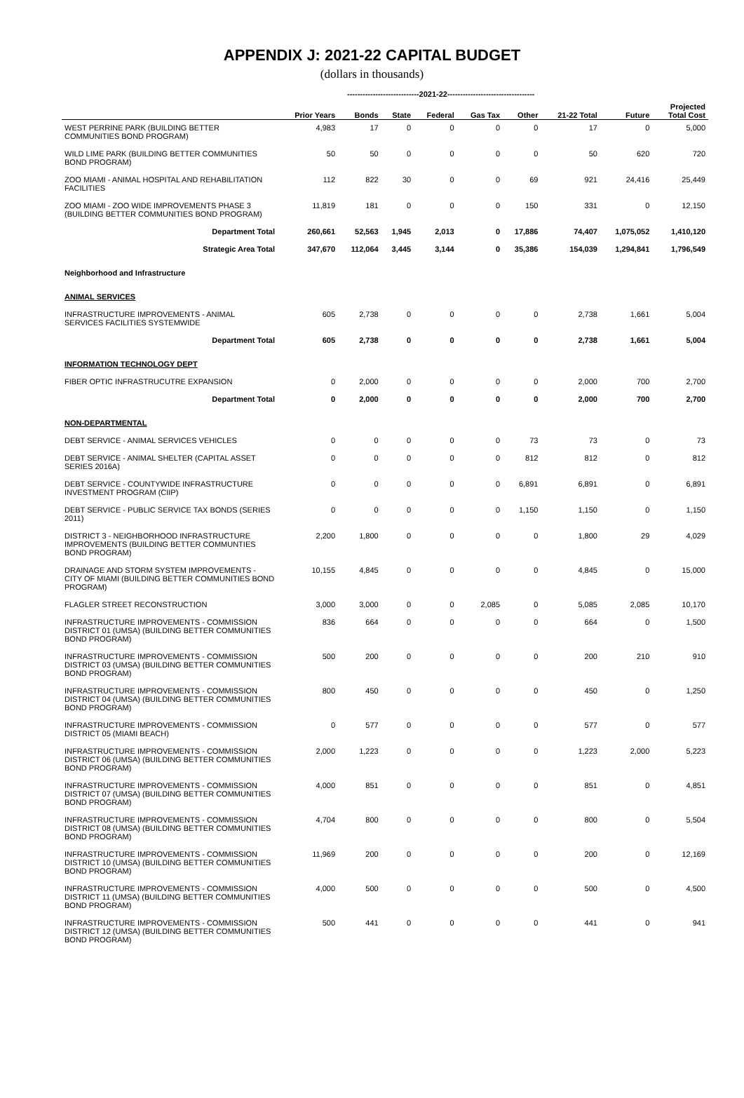APPENDIX J: 2021-22 CAPITAL BUDGET
(dollars in thousands)
----------------------------2021-22----------------------------------
| | Prior Years | Bonds | State | Federal | Gas Tax | Other | 21-22 Total | Future | Projected Total Cost |
| --- | --- | --- | --- | --- | --- | --- | --- | --- | --- |
| WEST PERRINE PARK (BUILDING BETTER COMMUNITIES BOND PROGRAM) | 4,983 | 17 | 0 | 0 | 0 | 0 | 17 | 0 | 5,000 |
| WILD LIME PARK (BUILDING BETTER COMMUNITIES BOND PROGRAM) | 50 | 50 | 0 | 0 | 0 | 0 | 50 | 620 | 720 |
| ZOO MIAMI - ANIMAL HOSPITAL AND REHABILITATION FACILITIES | 112 | 822 | 30 | 0 | 0 | 69 | 921 | 24,416 | 25,449 |
| ZOO MIAMI - ZOO WIDE IMPROVEMENTS PHASE 3 (BUILDING BETTER COMMUNITIES BOND PROGRAM) | 11,819 | 181 | 0 | 0 | 0 | 150 | 331 | 0 | 12,150 |
| Department Total | 260,661 | 52,563 | 1,945 | 2,013 | 0 | 17,886 | 74,407 | 1,075,052 | 1,410,120 |
| Strategic Area Total | 347,670 | 112,064 | 3,445 | 3,144 | 0 | 35,386 | 154,039 | 1,294,841 | 1,796,549 |
| Neighborhood and Infrastructure | | | | | | | | | |
| ANIMAL SERVICES | | | | | | | | | |
| INFRASTRUCTURE IMPROVEMENTS - ANIMAL SERVICES FACILITIES SYSTEMWIDE | 605 | 2,738 | 0 | 0 | 0 | 0 | 2,738 | 1,661 | 5,004 |
| Department Total | 605 | 2,738 | 0 | 0 | 0 | 0 | 2,738 | 1,661 | 5,004 |
| INFORMATION TECHNOLOGY DEPT | | | | | | | | | |
| FIBER OPTIC INFRASTRUCUTRE EXPANSION | 0 | 2,000 | 0 | 0 | 0 | 0 | 2,000 | 700 | 2,700 |
| Department Total | 0 | 2,000 | 0 | 0 | 0 | 0 | 2,000 | 700 | 2,700 |
| NON-DEPARTMENTAL | | | | | | | | | |
| DEBT SERVICE - ANIMAL SERVICES VEHICLES | 0 | 0 | 0 | 0 | 0 | 73 | 73 | 0 | 73 |
| DEBT SERVICE - ANIMAL SHELTER (CAPITAL ASSET SERIES 2016A) | 0 | 0 | 0 | 0 | 0 | 812 | 812 | 0 | 812 |
| DEBT SERVICE - COUNTYWIDE INFRASTRUCTURE INVESTMENT PROGRAM (CIIP) | 0 | 0 | 0 | 0 | 0 | 6,891 | 6,891 | 0 | 6,891 |
| DEBT SERVICE - PUBLIC SERVICE TAX BONDS (SERIES 2011) | 0 | 0 | 0 | 0 | 0 | 1,150 | 1,150 | 0 | 1,150 |
| DISTRICT 3 - NEIGHBORHOOD INFRASTRUCTURE IMPROVEMENTS (BUILDING BETTER COMMUNTIES BOND PROGRAM) | 2,200 | 1,800 | 0 | 0 | 0 | 0 | 1,800 | 29 | 4,029 |
| DRAINAGE AND STORM SYSTEM IMPROVEMENTS - CITY OF MIAMI (BUILDING BETTER COMMUNITIES BOND PROGRAM) | 10,155 | 4,845 | 0 | 0 | 0 | 0 | 4,845 | 0 | 15,000 |
| FLAGLER STREET RECONSTRUCTION | 3,000 | 3,000 | 0 | 0 | 2,085 | 0 | 5,085 | 2,085 | 10,170 |
| INFRASTRUCTURE IMPROVEMENTS - COMMISSION DISTRICT 01 (UMSA) (BUILDING BETTER COMMUNITIES BOND PROGRAM) | 836 | 664 | 0 | 0 | 0 | 0 | 664 | 0 | 1,500 |
| INFRASTRUCTURE IMPROVEMENTS - COMMISSION DISTRICT 03 (UMSA) (BUILDING BETTER COMMUNITIES BOND PROGRAM) | 500 | 200 | 0 | 0 | 0 | 0 | 200 | 210 | 910 |
| INFRASTRUCTURE IMPROVEMENTS - COMMISSION DISTRICT 04 (UMSA) (BUILDING BETTER COMMUNITIES BOND PROGRAM) | 800 | 450 | 0 | 0 | 0 | 0 | 450 | 0 | 1,250 |
| INFRASTRUCTURE IMPROVEMENTS - COMMISSION DISTRICT 05 (MIAMI BEACH) | 0 | 577 | 0 | 0 | 0 | 0 | 577 | 0 | 577 |
| INFRASTRUCTURE IMPROVEMENTS - COMMISSION DISTRICT 06 (UMSA) (BUILDING BETTER COMMUNITIES BOND PROGRAM) | 2,000 | 1,223 | 0 | 0 | 0 | 0 | 1,223 | 2,000 | 5,223 |
| INFRASTRUCTURE IMPROVEMENTS - COMMISSION DISTRICT 07 (UMSA) (BUILDING BETTER COMMUNITIES BOND PROGRAM) | 4,000 | 851 | 0 | 0 | 0 | 0 | 851 | 0 | 4,851 |
| INFRASTRUCTURE IMPROVEMENTS - COMMISSION DISTRICT 08 (UMSA) (BUILDING BETTER COMMUNITIES BOND PROGRAM) | 4,704 | 800 | 0 | 0 | 0 | 0 | 800 | 0 | 5,504 |
| INFRASTRUCTURE IMPROVEMENTS - COMMISSION DISTRICT 10 (UMSA) (BUILDING BETTER COMMUNITIES BOND PROGRAM) | 11,969 | 200 | 0 | 0 | 0 | 0 | 200 | 0 | 12,169 |
| INFRASTRUCTURE IMPROVEMENTS - COMMISSION DISTRICT 11 (UMSA) (BUILDING BETTER COMMUNITIES BOND PROGRAM) | 4,000 | 500 | 0 | 0 | 0 | 0 | 500 | 0 | 4,500 |
| INFRASTRUCTURE IMPROVEMENTS - COMMISSION DISTRICT 12 (UMSA) (BUILDING BETTER COMMUNITIES BOND PROGRAM) | 500 | 441 | 0 | 0 | 0 | 0 | 441 | 0 | 941 |